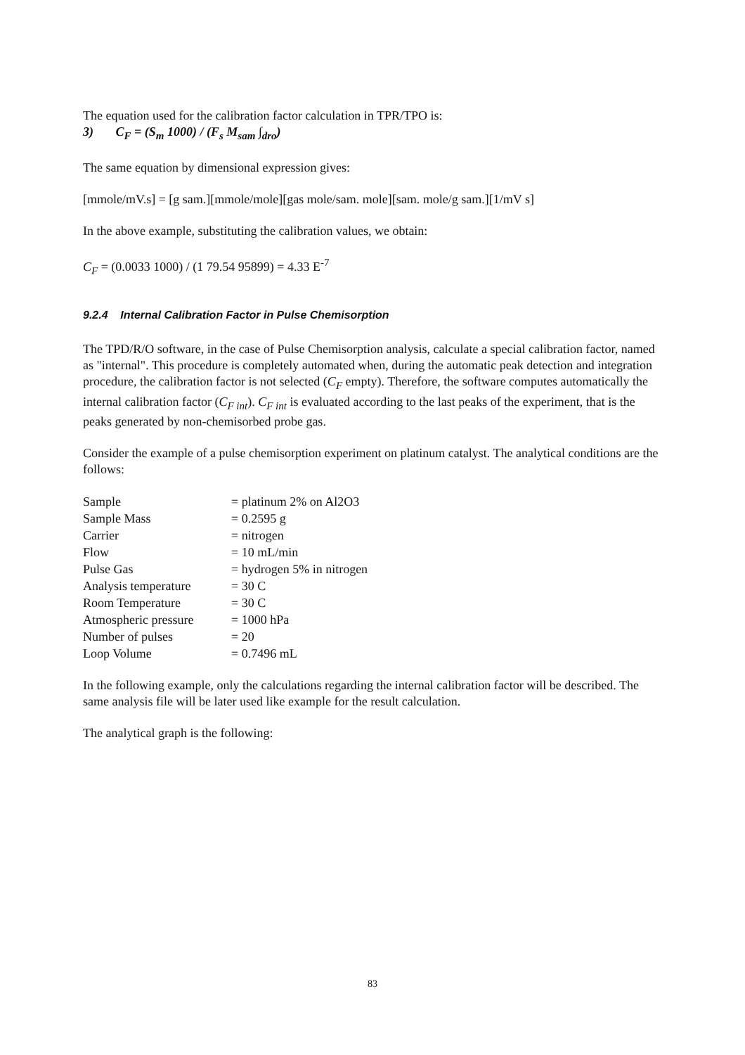The equation used for the calibration factor calculation in TPR/TPO is:
3) C<sub>F</sub> = (S<sub>m</sub> 1000) / (F<sub>s</sub> M<sub>sam</sub> ∫<sub>dro</sub>)
The same equation by dimensional expression gives:
[mmole/mV.s] = [g sam.][mmole/mole][gas mole/sam. mole][sam. mole/g sam.][1/mV s]
In the above example, substituting the calibration values, we obtain:
C<sub>F</sub> = (0.0033 1000) / (1 79.54 95899) = 4.33 E<sup>-7</sup>
9.2.4 Internal Calibration Factor in Pulse Chemisorption
The TPD/R/O software, in the case of Pulse Chemisorption analysis, calculate a special calibration factor, named as "internal". This procedure is completely automated when, during the automatic peak detection and integration procedure, the calibration factor is not selected (C<sub>F</sub> empty). Therefore, the software computes automatically the internal calibration factor (C<sub>F int</sub>). C<sub>F int</sub> is evaluated according to the last peaks of the experiment, that is the peaks generated by non-chemisorbed probe gas.
Consider the example of a pulse chemisorption experiment on platinum catalyst. The analytical conditions are the follows:
| Sample | = platinum 2% on Al2O3 |
| Sample Mass | = 0.2595 g |
| Carrier | = nitrogen |
| Flow | = 10 mL/min |
| Pulse Gas | = hydrogen 5% in nitrogen |
| Analysis temperature | = 30 C |
| Room Temperature | = 30 C |
| Atmospheric pressure | = 1000 hPa |
| Number of pulses | = 20 |
| Loop Volume | = 0.7496 mL |
In the following example, only the calculations regarding the internal calibration factor will be described. The same analysis file will be later used like example for the result calculation.
The analytical graph is the following:
83